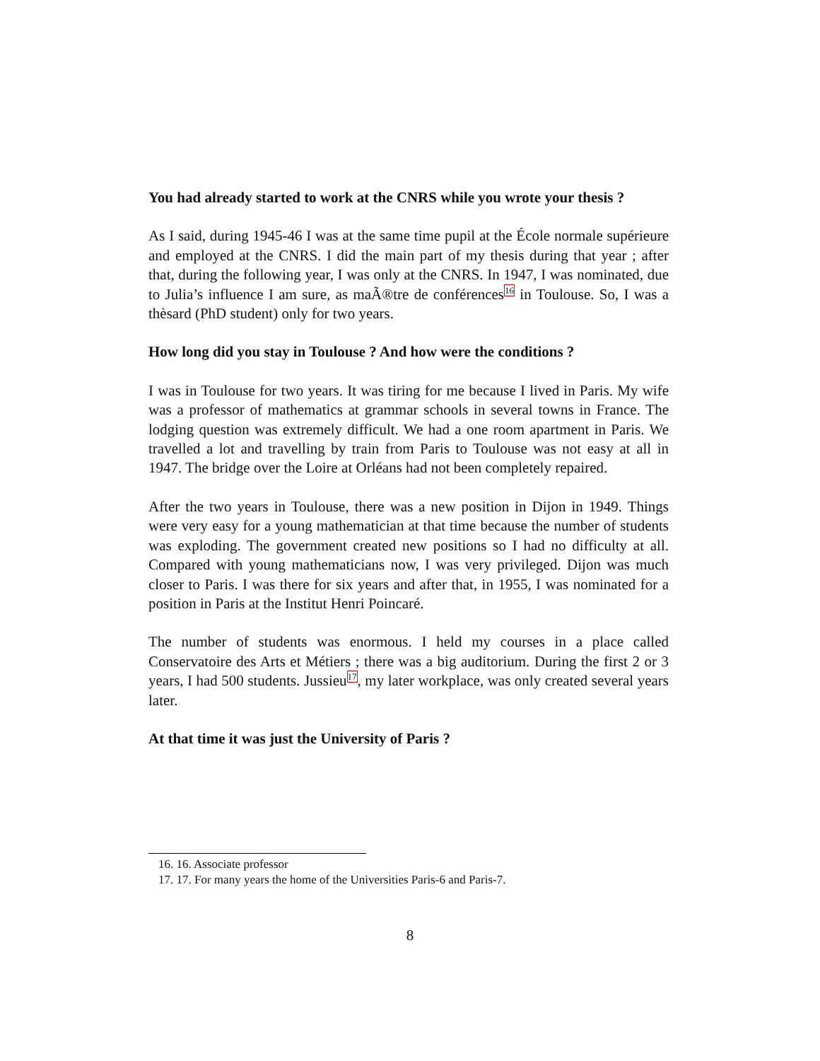You had already started to work at the CNRS while you wrote your thesis ?
As I said, during 1945-46 I was at the same time pupil at the École normale supérieure and employed at the CNRS. I did the main part of my thesis during that year ; after that, during the following year, I was only at the CNRS. In 1947, I was nominated, due to Julia’s influence I am sure, as maÃ®tre de conférences<sup>16</sup> in Toulouse. So, I was a thèsard (PhD student) only for two years.
How long did you stay in Toulouse ? And how were the conditions ?
I was in Toulouse for two years. It was tiring for me because I lived in Paris. My wife was a professor of mathematics at grammar schools in several towns in France. The lodging question was extremely difficult. We had a one room apartment in Paris. We travelled a lot and travelling by train from Paris to Toulouse was not easy at all in 1947. The bridge over the Loire at Orléans had not been completely repaired.
After the two years in Toulouse, there was a new position in Dijon in 1949. Things were very easy for a young mathematician at that time because the number of students was exploding. The government created new positions so I had no difficulty at all. Compared with young mathematicians now, I was very privileged. Dijon was much closer to Paris. I was there for six years and after that, in 1955, I was nominated for a position in Paris at the Institut Henri Poincaré.
The number of students was enormous. I held my courses in a place called Conservatoire des Arts et Métiers ; there was a big auditorium. During the first 2 or 3 years, I had 500 students. Jussieu<sup>17</sup>, my later workplace, was only created several years later.
At that time it was just the University of Paris ?
16. 16. Associate professor
17. 17. For many years the home of the Universities Paris-6 and Paris-7.
8